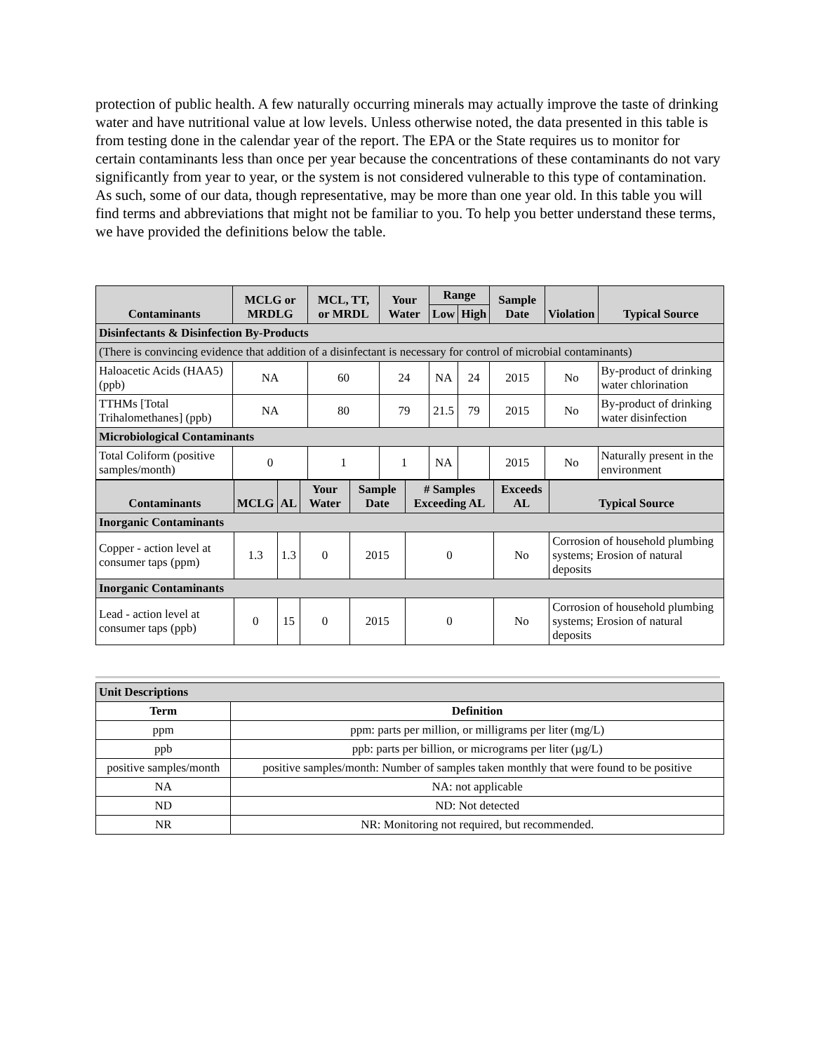protection of public health. A few naturally occurring minerals may actually improve the taste of drinking water and have nutritional value at low levels. Unless otherwise noted, the data presented in this table is from testing done in the calendar year of the report. The EPA or the State requires us to monitor for certain contaminants less than once per year because the concentrations of these contaminants do not vary significantly from year to year, or the system is not considered vulnerable to this type of contamination. As such, some of our data, though representative, may be more than one year old. In this table you will find terms and abbreviations that might not be familiar to you. To help you better understand these terms, we have provided the definitions below the table.
| Contaminants | MCLG or MRDLG | MCL, TT, or MRDL | Your Water | Range | | Sample Date | Violation | Typical Source |
| --- | --- | --- | --- | --- | --- | --- | --- | --- |
| | | | | Low | High | | | |
| Disinfectants & Disinfection By-Products | | | | | | | | |
| (There is convincing evidence that addition of a disinfectant is necessary for control of microbial contaminants) | | | | | | | | |
| Haloacetic Acids (HAA5) (ppb) | NA | 60 | 24 | NA | 24 | 2015 | No | By-product of drinking water chlorination |
| TTHMs [Total Trihalomethanes] (ppb) | NA | 80 | 79 | 21.5 | 79 | 2015 | No | By-product of drinking water disinfection |
| Microbiological Contaminants | | | | | | | | |
| Total Coliform (positive samples/month) | 0 | 1 | 1 | NA | | 2015 | No | Naturally present in the environment |
| Contaminants | MCLG | AL | Your Water | Sample Date | # Samples Exceeding AL | Exceeds AL | Typical Source |
| --- | --- | --- | --- | --- | --- | --- | --- |
| Inorganic Contaminants | | | | | | | |
| Copper - action level at consumer taps (ppm) | 1.3 | 1.3 | 0 | 2015 | 0 | No | Corrosion of household plumbing systems; Erosion of natural deposits |
| Inorganic Contaminants | | | | | | | |
| Lead - action level at consumer taps (ppb) | 0 | 15 | 0 | 2015 | 0 | No | Corrosion of household plumbing systems; Erosion of natural deposits |
| Unit Descriptions | |
| Term | Definition |
| ppm | ppm: parts per million, or milligrams per liter (mg/L) |
| ppb | ppb: parts per billion, or micrograms per liter (µg/L) |
| positive samples/month | positive samples/month: Number of samples taken monthly that were found to be positive |
| NA | NA: not applicable |
| ND | ND: Not detected |
| NR | NR: Monitoring not required, but recommended. |